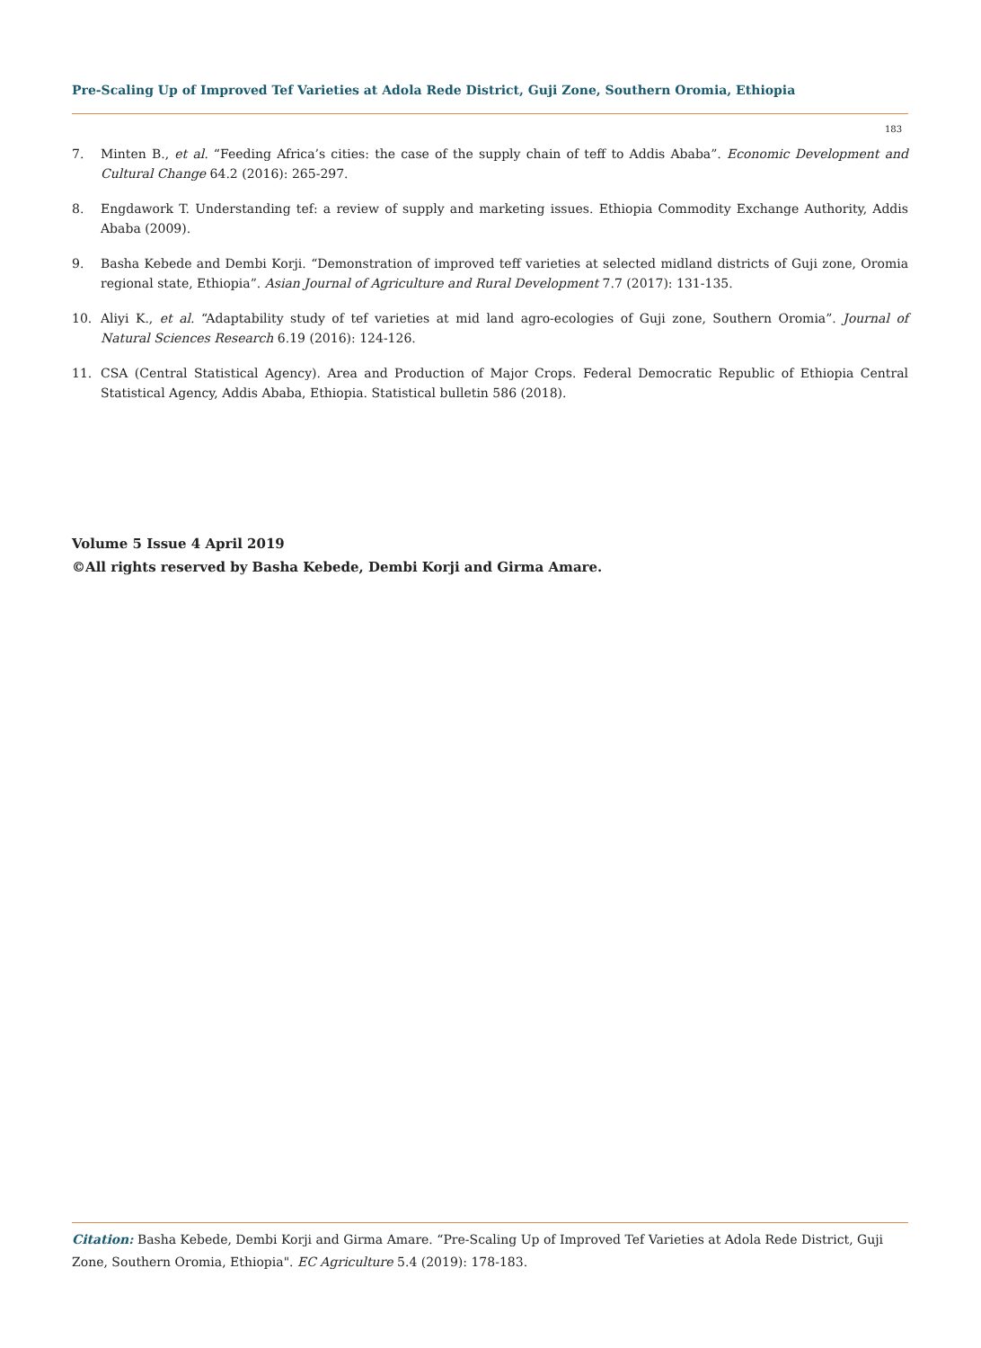Pre-Scaling Up of Improved Tef Varieties at Adola Rede District, Guji Zone, Southern Oromia, Ethiopia
183
7. Minten B., et al. “Feeding Africa’s cities: the case of the supply chain of teff to Addis Ababa”. Economic Development and Cultural Change 64.2 (2016): 265-297.
8. Engdawork T. Understanding tef: a review of supply and marketing issues. Ethiopia Commodity Exchange Authority, Addis Ababa (2009).
9. Basha Kebede and Dembi Korji. “Demonstration of improved teff varieties at selected midland districts of Guji zone, Oromia regional state, Ethiopia”. Asian Journal of Agriculture and Rural Development 7.7 (2017): 131-135.
10. Aliyi K., et al. “Adaptability study of tef varieties at mid land agro-ecologies of Guji zone, Southern Oromia”. Journal of Natural Sciences Research 6.19 (2016): 124-126.
11. CSA (Central Statistical Agency). Area and Production of Major Crops. Federal Democratic Republic of Ethiopia Central Statistical Agency, Addis Ababa, Ethiopia. Statistical bulletin 586 (2018).
Volume 5 Issue 4 April 2019
©All rights reserved by Basha Kebede, Dembi Korji and Girma Amare.
Citation: Basha Kebede, Dembi Korji and Girma Amare. “Pre-Scaling Up of Improved Tef Varieties at Adola Rede District, Guji Zone, Southern Oromia, Ethiopia". EC Agriculture 5.4 (2019): 178-183.